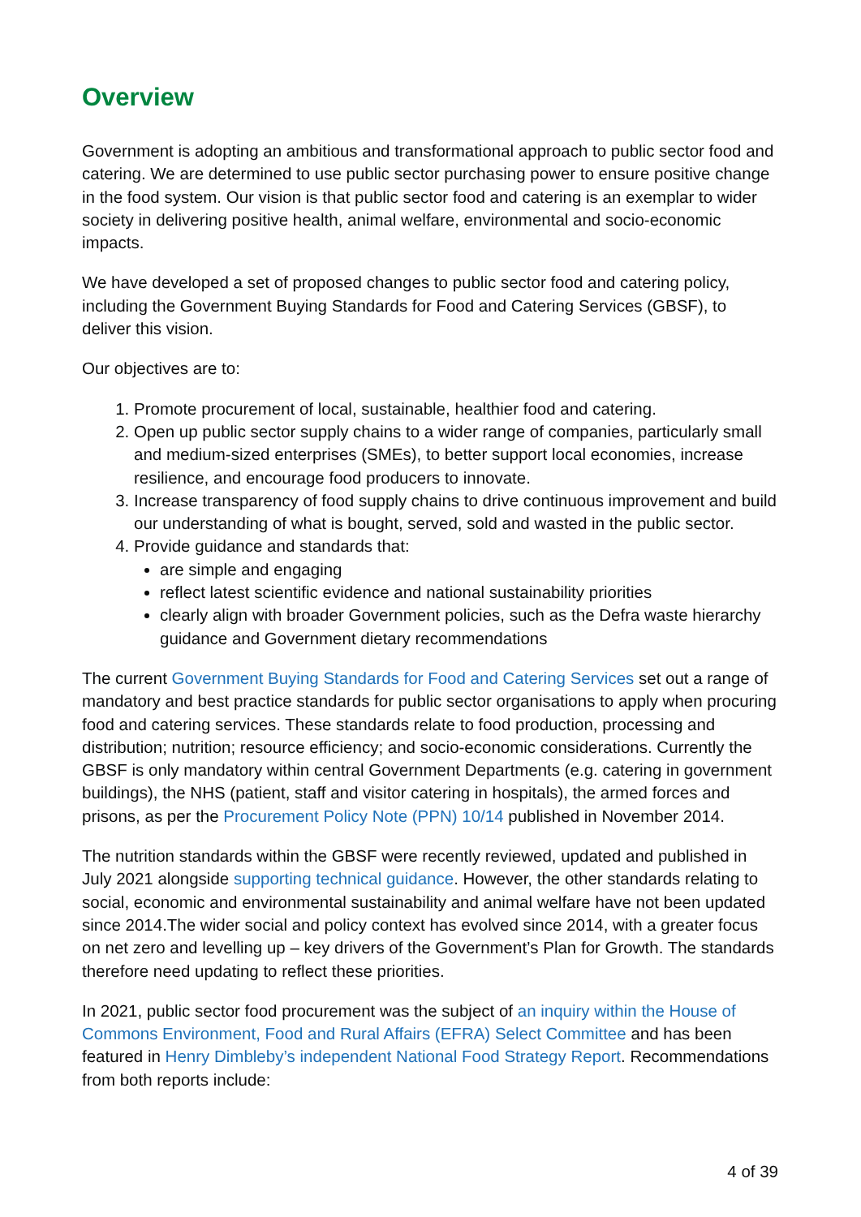Overview
Government is adopting an ambitious and transformational approach to public sector food and catering. We are determined to use public sector purchasing power to ensure positive change in the food system. Our vision is that public sector food and catering is an exemplar to wider society in delivering positive health, animal welfare, environmental and socio-economic impacts.
We have developed a set of proposed changes to public sector food and catering policy, including the Government Buying Standards for Food and Catering Services (GBSF), to deliver this vision.
Our objectives are to:
1. Promote procurement of local, sustainable, healthier food and catering.
2. Open up public sector supply chains to a wider range of companies, particularly small and medium-sized enterprises (SMEs), to better support local economies, increase resilience, and encourage food producers to innovate.
3. Increase transparency of food supply chains to drive continuous improvement and build our understanding of what is bought, served, sold and wasted in the public sector.
4. Provide guidance and standards that:
are simple and engaging
reflect latest scientific evidence and national sustainability priorities
clearly align with broader Government policies, such as the Defra waste hierarchy guidance and Government dietary recommendations
The current Government Buying Standards for Food and Catering Services set out a range of mandatory and best practice standards for public sector organisations to apply when procuring food and catering services. These standards relate to food production, processing and distribution; nutrition; resource efficiency; and socio-economic considerations. Currently the GBSF is only mandatory within central Government Departments (e.g. catering in government buildings), the NHS (patient, staff and visitor catering in hospitals), the armed forces and prisons, as per the Procurement Policy Note (PPN) 10/14 published in November 2014.
The nutrition standards within the GBSF were recently reviewed, updated and published in July 2021 alongside supporting technical guidance. However, the other standards relating to social, economic and environmental sustainability and animal welfare have not been updated since 2014.The wider social and policy context has evolved since 2014, with a greater focus on net zero and levelling up – key drivers of the Government’s Plan for Growth. The standards therefore need updating to reflect these priorities.
In 2021, public sector food procurement was the subject of an inquiry within the House of Commons Environment, Food and Rural Affairs (EFRA) Select Committee and has been featured in Henry Dimbleby’s independent National Food Strategy Report. Recommendations from both reports include:
4 of 39